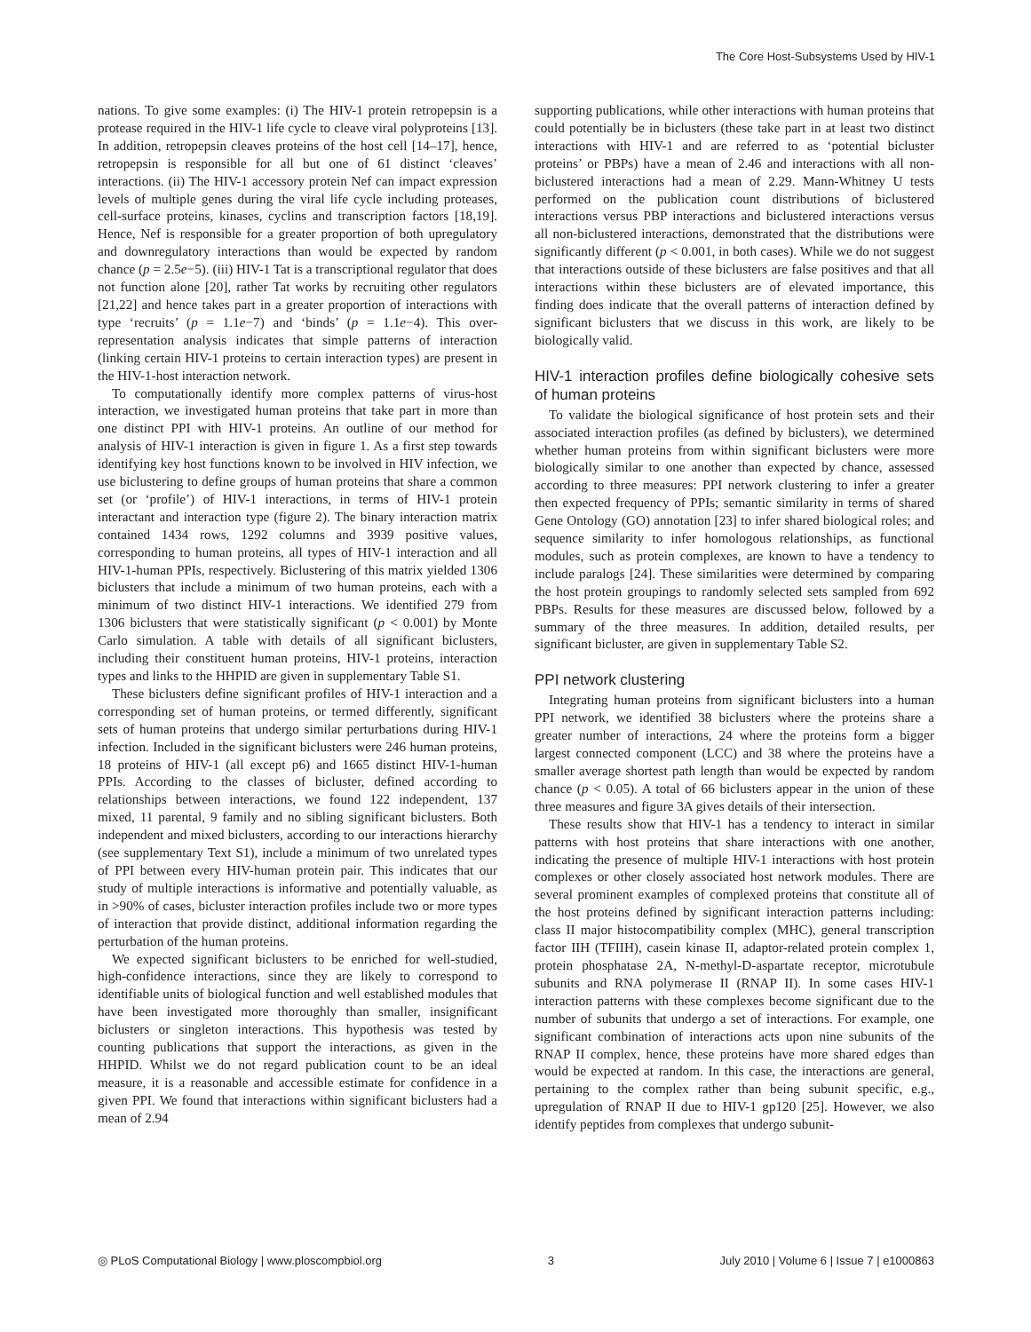The Core Host-Subsystems Used by HIV-1
nations. To give some examples: (i) The HIV-1 protein retropepsin is a protease required in the HIV-1 life cycle to cleave viral polyproteins [13]. In addition, retropepsin cleaves proteins of the host cell [14–17], hence, retropepsin is responsible for all but one of 61 distinct ‘cleaves’ interactions. (ii) The HIV-1 accessory protein Nef can impact expression levels of multiple genes during the viral life cycle including proteases, cell-surface proteins, kinases, cyclins and transcription factors [18,19]. Hence, Nef is responsible for a greater proportion of both upregulatory and downregulatory interactions than would be expected by random chance (p = 2.5e−5). (iii) HIV-1 Tat is a transcriptional regulator that does not function alone [20], rather Tat works by recruiting other regulators [21,22] and hence takes part in a greater proportion of interactions with type ‘recruits’ (p = 1.1e−7) and ‘binds’ (p = 1.1e−4). This over-representation analysis indicates that simple patterns of interaction (linking certain HIV-1 proteins to certain interaction types) are present in the HIV-1-host interaction network.
To computationally identify more complex patterns of virus-host interaction, we investigated human proteins that take part in more than one distinct PPI with HIV-1 proteins. An outline of our method for analysis of HIV-1 interaction is given in figure 1. As a first step towards identifying key host functions known to be involved in HIV infection, we use biclustering to define groups of human proteins that share a common set (or ‘profile’) of HIV-1 interactions, in terms of HIV-1 protein interactant and interaction type (figure 2). The binary interaction matrix contained 1434 rows, 1292 columns and 3939 positive values, corresponding to human proteins, all types of HIV-1 interaction and all HIV-1-human PPIs, respectively. Biclustering of this matrix yielded 1306 biclusters that include a minimum of two human proteins, each with a minimum of two distinct HIV-1 interactions. We identified 279 from 1306 biclusters that were statistically significant (p < 0.001) by Monte Carlo simulation. A table with details of all significant biclusters, including their constituent human proteins, HIV-1 proteins, interaction types and links to the HHPID are given in supplementary Table S1.
These biclusters define significant profiles of HIV-1 interaction and a corresponding set of human proteins, or termed differently, significant sets of human proteins that undergo similar perturbations during HIV-1 infection. Included in the significant biclusters were 246 human proteins, 18 proteins of HIV-1 (all except p6) and 1665 distinct HIV-1-human PPIs. According to the classes of bicluster, defined according to relationships between interactions, we found 122 independent, 137 mixed, 11 parental, 9 family and no sibling significant biclusters. Both independent and mixed biclusters, according to our interactions hierarchy (see supplementary Text S1), include a minimum of two unrelated types of PPI between every HIV-human protein pair. This indicates that our study of multiple interactions is informative and potentially valuable, as in >90% of cases, bicluster interaction profiles include two or more types of interaction that provide distinct, additional information regarding the perturbation of the human proteins.
We expected significant biclusters to be enriched for well-studied, high-confidence interactions, since they are likely to correspond to identifiable units of biological function and well established modules that have been investigated more thoroughly than smaller, insignificant biclusters or singleton interactions. This hypothesis was tested by counting publications that support the interactions, as given in the HHPID. Whilst we do not regard publication count to be an ideal measure, it is a reasonable and accessible estimate for confidence in a given PPI. We found that interactions within significant biclusters had a mean of 2.94
supporting publications, while other interactions with human proteins that could potentially be in biclusters (these take part in at least two distinct interactions with HIV-1 and are referred to as ‘potential bicluster proteins’ or PBPs) have a mean of 2.46 and interactions with all non-biclustered interactions had a mean of 2.29. Mann-Whitney U tests performed on the publication count distributions of biclustered interactions versus PBP interactions and biclustered interactions versus all non-biclustered interactions, demonstrated that the distributions were significantly different (p < 0.001, in both cases). While we do not suggest that interactions outside of these biclusters are false positives and that all interactions within these biclusters are of elevated importance, this finding does indicate that the overall patterns of interaction defined by significant biclusters that we discuss in this work, are likely to be biologically valid.
HIV-1 interaction profiles define biologically cohesive sets of human proteins
To validate the biological significance of host protein sets and their associated interaction profiles (as defined by biclusters), we determined whether human proteins from within significant biclusters were more biologically similar to one another than expected by chance, assessed according to three measures: PPI network clustering to infer a greater then expected frequency of PPIs; semantic similarity in terms of shared Gene Ontology (GO) annotation [23] to infer shared biological roles; and sequence similarity to infer homologous relationships, as functional modules, such as protein complexes, are known to have a tendency to include paralogs [24]. These similarities were determined by comparing the host protein groupings to randomly selected sets sampled from 692 PBPs. Results for these measures are discussed below, followed by a summary of the three measures. In addition, detailed results, per significant bicluster, are given in supplementary Table S2.
PPI network clustering
Integrating human proteins from significant biclusters into a human PPI network, we identified 38 biclusters where the proteins share a greater number of interactions, 24 where the proteins form a bigger largest connected component (LCC) and 38 where the proteins have a smaller average shortest path length than would be expected by random chance (p < 0.05). A total of 66 biclusters appear in the union of these three measures and figure 3A gives details of their intersection.
These results show that HIV-1 has a tendency to interact in similar patterns with host proteins that share interactions with one another, indicating the presence of multiple HIV-1 interactions with host protein complexes or other closely associated host network modules. There are several prominent examples of complexed proteins that constitute all of the host proteins defined by significant interaction patterns including: class II major histocompatibility complex (MHC), general transcription factor IIH (TFIIH), casein kinase II, adaptor-related protein complex 1, protein phosphatase 2A, N-methyl-D-aspartate receptor, microtubule subunits and RNA polymerase II (RNAP II). In some cases HIV-1 interaction patterns with these complexes become significant due to the number of subunits that undergo a set of interactions. For example, one significant combination of interactions acts upon nine subunits of the RNAP II complex, hence, these proteins have more shared edges than would be expected at random. In this case, the interactions are general, pertaining to the complex rather than being subunit specific, e.g., upregulation of RNAP II due to HIV-1 gp120 [25]. However, we also identify peptides from complexes that undergo subunit-
◎ PLoS Computational Biology | www.ploscompbiol.org 3 July 2010 | Volume 6 | Issue 7 | e1000863